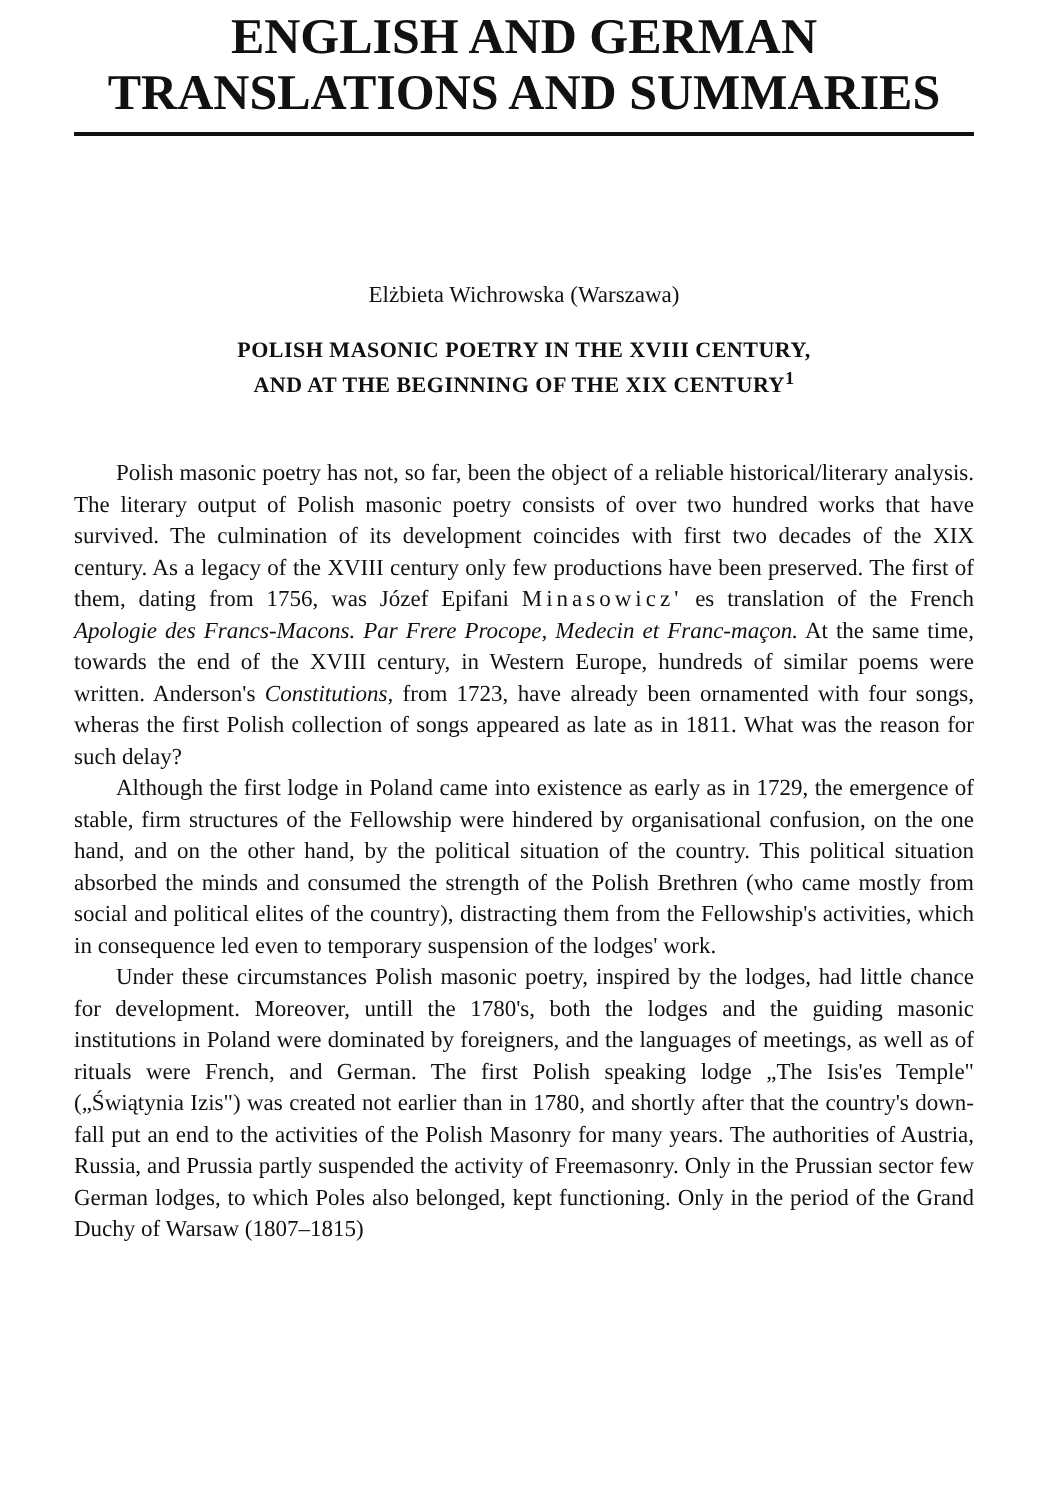ENGLISH AND GERMAN
TRANSLATIONS AND SUMMARIES
Elżbieta Wichrowska (Warszawa)
POLISH MASONIC POETRY IN THE XVIII CENTURY,
AND AT THE BEGINNING OF THE XIX CENTURY<sup>1</sup>
Polish masonic poetry has not, so far, been the object of a reliable historical/literary analysis. The literary output of Polish masonic poetry consists of over two hundred works that have survived. The culmination of its development coincides with first two decades of the XIX century. As a legacy of the XVIII century only few productions have been preserved. The first of them, dating from 1756, was Józef Epifani Minasowicz' es translation of the French Apologie des Francs-Macons. Par Frere Procope, Medecin et Franc-maçon. At the same time, towards the end of the XVIII century, in Western Europe, hundreds of similar poems were written. Anderson's Constitutions, from 1723, have already been ornamented with four songs, wheras the first Polish collection of songs appeared as late as in 1811. What was the reason for such delay?
Although the first lodge in Poland came into existence as early as in 1729, the emergence of stable, firm structures of the Fellowship were hindered by organisational confusion, on the one hand, and on the other hand, by the political situation of the country. This political situation absorbed the minds and consumed the strength of the Polish Brethren (who came mostly from social and political elites of the country), distracting them from the Fellowship's activities, which in consequence led even to temporary suspension of the lodges' work.
Under these circumstances Polish masonic poetry, inspired by the lodges, had little chance for development. Moreover, untill the 1780's, both the lodges and the guiding masonic institutions in Poland were dominated by foreigners, and the languages of meetings, as well as of rituals were French, and German. The first Polish speaking lodge „The Isis'es Temple" („Świątynia Izis") was created not earlier than in 1780, and shortly after that the country's down-fall put an end to the activities of the Polish Masonry for many years. The authorities of Austria, Russia, and Prussia partly suspended the activity of Freemasonry. Only in the Prussian sector few German lodges, to which Poles also belonged, kept functioning. Only in the period of the Grand Duchy of Warsaw (1807–1815)